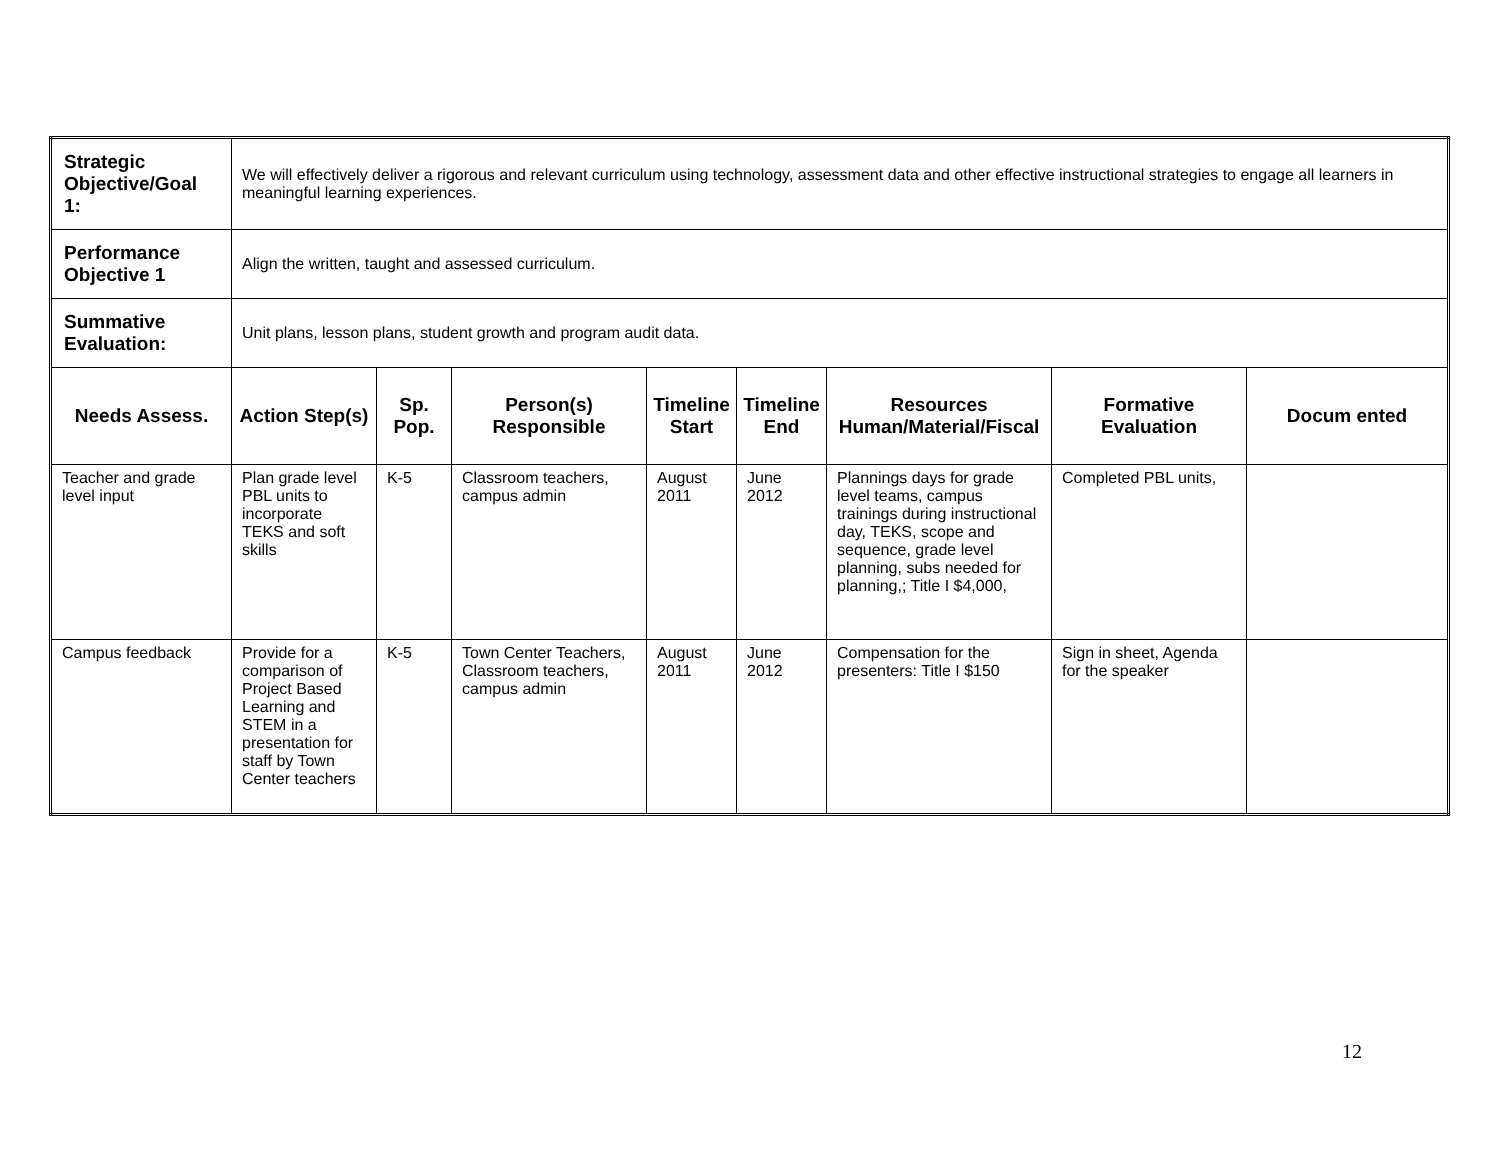| Strategic Objective/Goal 1: | We will effectively deliver a rigorous and relevant curriculum using technology, assessment data and other effective instructional strategies to engage all learners in meaningful learning experiences. | | | | | | | |
| Performance Objective 1 | Align the written, taught and assessed curriculum. | | | | | | | |
| Summative Evaluation: | Unit plans, lesson plans, student growth and program audit data. | | | | | | | |
| Needs Assess. | Action Step(s) | Sp. Pop. | Person(s) Responsible | Timeline Start | Timeline End | Resources Human/Material/Fiscal | Formative Evaluation | Docum ented |
| Teacher and grade level input | Plan grade level PBL units to incorporate TEKS and soft skills | K-5 | Classroom teachers, campus admin | August 2011 | June 2012 | Plannings days for grade level teams, campus trainings during instructional day, TEKS, scope and sequence, grade level planning, subs needed for planning,; Title I $4,000, | Completed PBL units, | |
| Campus feedback | Provide for a comparison of Project Based Learning and STEM in a presentation for staff by Town Center teachers | K-5 | Town Center Teachers, Classroom teachers, campus admin | August 2011 | June 2012 | Compensation for the presenters: Title I $150 | Sign in sheet, Agenda for the speaker | |
12